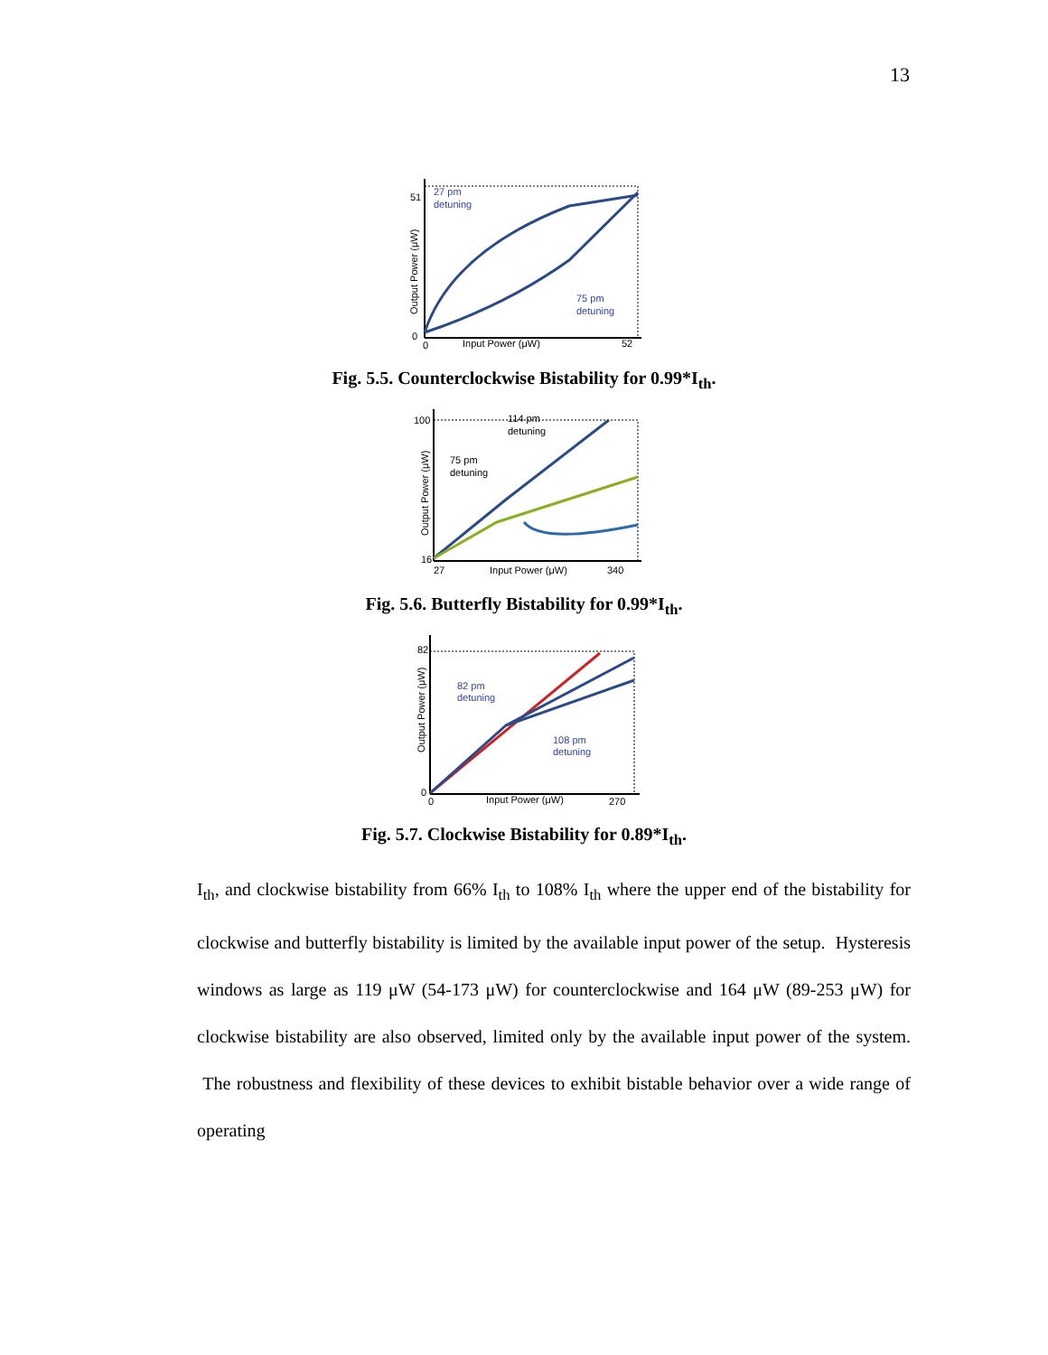13
27 pm
detuning
75 pm
detuning
51
0
0
Input Power (μW)
52
Output Power (μW)
Fig. 5.5. Counterclockwise Bistability for 0.99*I<sub>th</sub>.
114 pm
detuning
75 pm
detuning
100
16
27
Input Power (μW)
340
Output Power (μW)
Fig. 5.6. Butterfly Bistability for 0.99*I<sub>th</sub>.
82 pm
detuning
108 pm
detuning
82
0
0
Input Power (μW)
270
Output Power (μW)
Fig. 5.7. Clockwise Bistability for 0.89*I<sub>th</sub>.
I<sub>th</sub>, and clockwise bistability from 66% I<sub>th</sub> to 108% I<sub>th</sub> where the upper end of the bistability for clockwise and butterfly bistability is limited by the available input power of the setup. Hysteresis windows as large as 119 μW (54-173 μW) for counterclockwise and 164 μW (89-253 μW) for clockwise bistability are also observed, limited only by the available input power of the system. The robustness and flexibility of these devices to exhibit bistable behavior over a wide range of operating